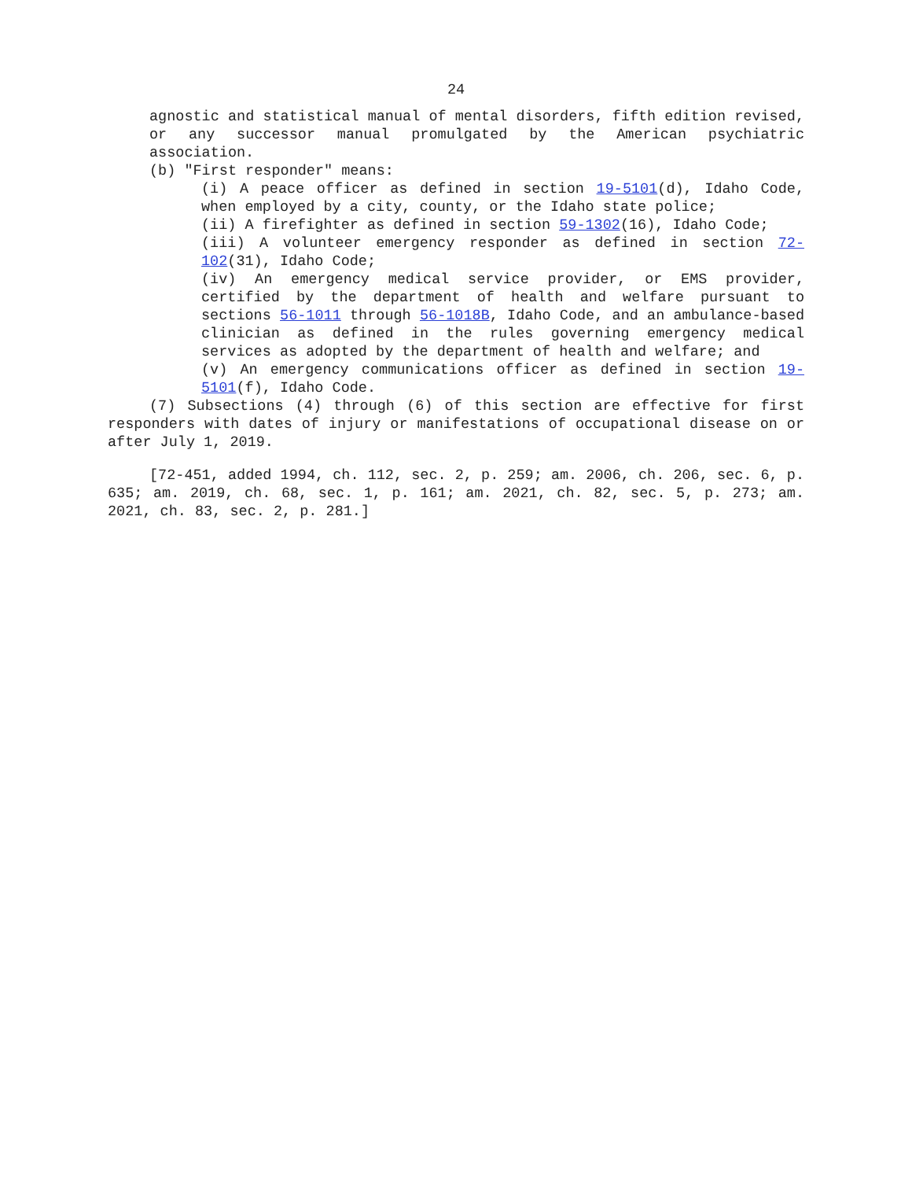24
agnostic and statistical manual of mental disorders, fifth edition revised, or any successor manual promulgated by the American psychiatric association.
(b) "First responder" means:
(i) A peace officer as defined in section 19-5101(d), Idaho Code, when employed by a city, county, or the Idaho state police;
(ii) A firefighter as defined in section 59-1302(16), Idaho Code;
(iii) A volunteer emergency responder as defined in section 72-102(31), Idaho Code;
(iv) An emergency medical service provider, or EMS provider, certified by the department of health and welfare pursuant to sections 56-1011 through 56-1018B, Idaho Code, and an ambulance-based clinician as defined in the rules governing emergency medical services as adopted by the department of health and welfare; and
(v) An emergency communications officer as defined in section 19-5101(f), Idaho Code.
(7) Subsections (4) through (6) of this section are effective for first responders with dates of injury or manifestations of occupational disease on or after July 1, 2019.
[72-451, added 1994, ch. 112, sec. 2, p. 259; am. 2006, ch. 206, sec. 6, p. 635; am. 2019, ch. 68, sec. 1, p. 161; am. 2021, ch. 82, sec. 5, p. 273; am. 2021, ch. 83, sec. 2, p. 281.]